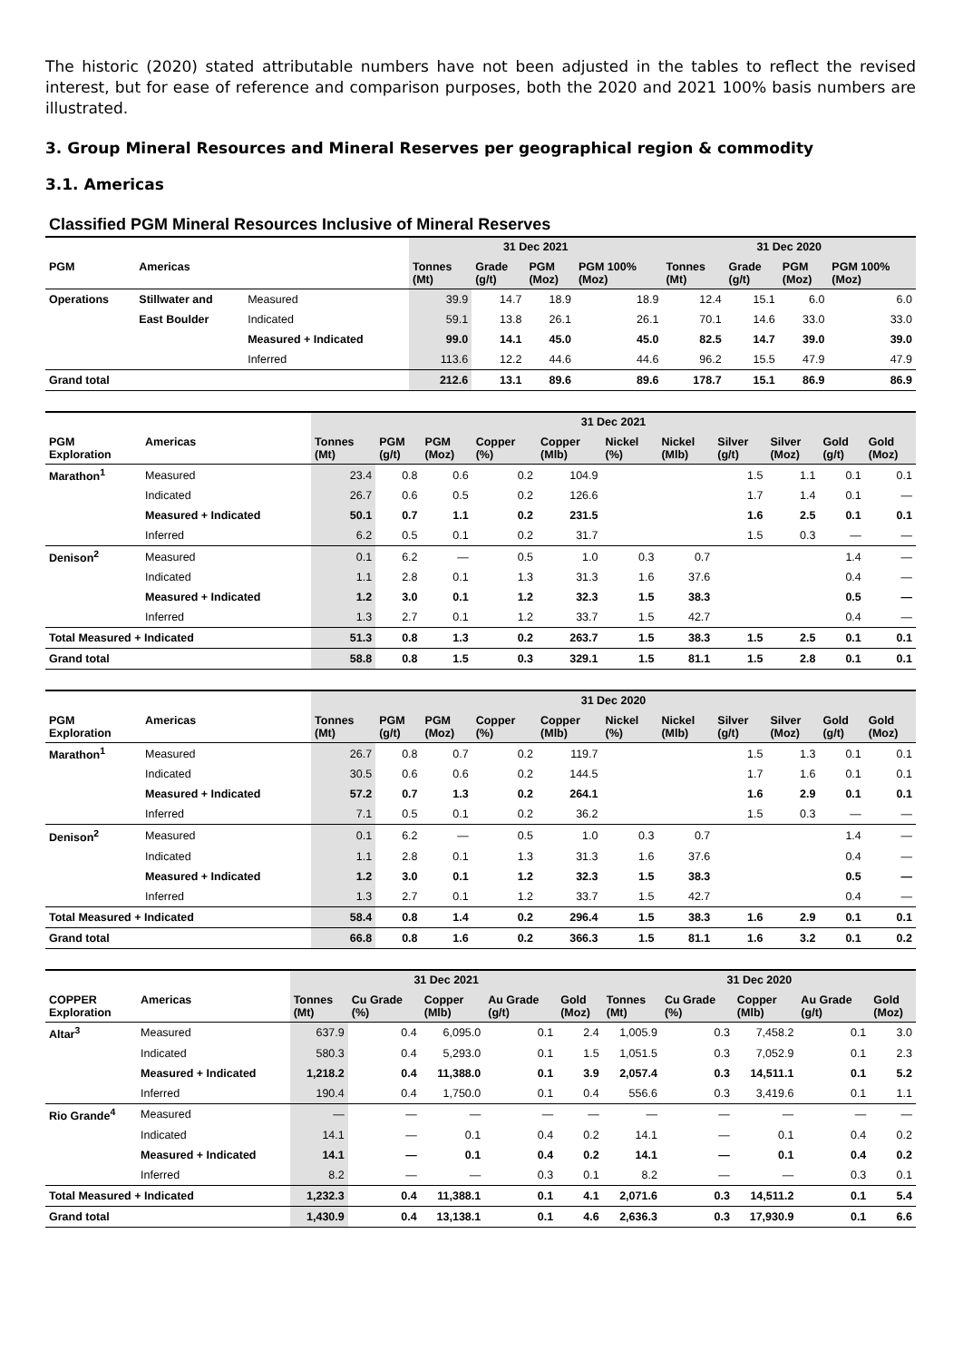The historic (2020) stated attributable numbers have not been adjusted in the tables to reflect the revised interest, but for ease of reference and comparison purposes, both the 2020 and 2021 100% basis numbers are illustrated.
3. Group Mineral Resources and Mineral Reserves per geographical region & commodity
3.1. Americas
Classified PGM Mineral Resources Inclusive of Mineral Reserves
| | | | 31 Dec 2021 | | | | 31 Dec 2020 | | | |
| --- | --- | --- | --- | --- | --- | --- | --- | --- | --- | --- |
| PGM | Americas | | Tonnes (Mt) | Grade (g/t) | PGM (Moz) | PGM 100% (Moz) | Tonnes (Mt) | Grade (g/t) | PGM (Moz) | PGM 100% (Moz) |
| Operations | Stillwater and | Measured | 39.9 | 14.7 | 18.9 | 18.9 | 12.4 | 15.1 | 6.0 | 6.0 |
| | East Boulder | Indicated | 59.1 | 13.8 | 26.1 | 26.1 | 70.1 | 14.6 | 33.0 | 33.0 |
| | | Measured + Indicated | 99.0 | 14.1 | 45.0 | 45.0 | 82.5 | 14.7 | 39.0 | 39.0 |
| | | Inferred | 113.6 | 12.2 | 44.6 | 44.6 | 96.2 | 15.5 | 47.9 | 47.9 |
| Grand total | | | 212.6 | 13.1 | 89.6 | 89.6 | 178.7 | 15.1 | 86.9 | 86.9 |
| | | 31 Dec 2021 | | | | | | | | | | |
| --- | --- | --- | --- | --- | --- | --- | --- | --- | --- | --- | --- | --- |
| PGM Exploration | Americas | Tonnes (Mt) | PGM (g/t) | PGM (Moz) | Copper (%) | Copper (Mlb) | Nickel (%) | Nickel (Mlb) | Silver (g/t) | Silver (Moz) | Gold (g/t) | Gold (Moz) |
| Marathon<sup>1</sup> | Measured | 23.4 | 0.8 | 0.6 | 0.2 | 104.9 | | | 1.5 | 1.1 | 0.1 | 0.1 |
| | Indicated | 26.7 | 0.6 | 0.5 | 0.2 | 126.6 | | | 1.7 | 1.4 | 0.1 | — |
| | Measured + Indicated | 50.1 | 0.7 | 1.1 | 0.2 | 231.5 | | | 1.6 | 2.5 | 0.1 | 0.1 |
| | Inferred | 6.2 | 0.5 | 0.1 | 0.2 | 31.7 | | | 1.5 | 0.3 | — | — |
| Denison<sup>2</sup> | Measured | 0.1 | 6.2 | — | 0.5 | 1.0 | 0.3 | 0.7 | | | 1.4 | — |
| | Indicated | 1.1 | 2.8 | 0.1 | 1.3 | 31.3 | 1.6 | 37.6 | | | 0.4 | — |
| | Measured + Indicated | 1.2 | 3.0 | 0.1 | 1.2 | 32.3 | 1.5 | 38.3 | | | 0.5 | — |
| | Inferred | 1.3 | 2.7 | 0.1 | 1.2 | 33.7 | 1.5 | 42.7 | | | 0.4 | — |
| Total Measured + Indicated | | 51.3 | 0.8 | 1.3 | 0.2 | 263.7 | 1.5 | 38.3 | 1.5 | 2.5 | 0.1 | 0.1 |
| Grand total | | 58.8 | 0.8 | 1.5 | 0.3 | 329.1 | 1.5 | 81.1 | 1.5 | 2.8 | 0.1 | 0.1 |
| | | 31 Dec 2020 | | | | | | | | | | |
| --- | --- | --- | --- | --- | --- | --- | --- | --- | --- | --- | --- | --- |
| PGM Exploration | Americas | Tonnes (Mt) | PGM (g/t) | PGM (Moz) | Copper (%) | Copper (Mlb) | Nickel (%) | Nickel (Mlb) | Silver (g/t) | Silver (Moz) | Gold (g/t) | Gold (Moz) |
| Marathon<sup>1</sup> | Measured | 26.7 | 0.8 | 0.7 | 0.2 | 119.7 | | | 1.5 | 1.3 | 0.1 | 0.1 |
| | Indicated | 30.5 | 0.6 | 0.6 | 0.2 | 144.5 | | | 1.7 | 1.6 | 0.1 | 0.1 |
| | Measured + Indicated | 57.2 | 0.7 | 1.3 | 0.2 | 264.1 | | | 1.6 | 2.9 | 0.1 | 0.1 |
| | Inferred | 7.1 | 0.5 | 0.1 | 0.2 | 36.2 | | | 1.5 | 0.3 | — | — |
| Denison<sup>2</sup> | Measured | 0.1 | 6.2 | — | 0.5 | 1.0 | 0.3 | 0.7 | | | 1.4 | — |
| | Indicated | 1.1 | 2.8 | 0.1 | 1.3 | 31.3 | 1.6 | 37.6 | | | 0.4 | — |
| | Measured + Indicated | 1.2 | 3.0 | 0.1 | 1.2 | 32.3 | 1.5 | 38.3 | | | 0.5 | — |
| | Inferred | 1.3 | 2.7 | 0.1 | 1.2 | 33.7 | 1.5 | 42.7 | | | 0.4 | — |
| Total Measured + Indicated | | 58.4 | 0.8 | 1.4 | 0.2 | 296.4 | 1.5 | 38.3 | 1.6 | 2.9 | 0.1 | 0.1 |
| Grand total | | 66.8 | 0.8 | 1.6 | 0.2 | 366.3 | 1.5 | 81.1 | 1.6 | 3.2 | 0.1 | 0.2 |
| | | 31 Dec 2021 | | | | | 31 Dec 2020 | | | | |
| --- | --- | --- | --- | --- | --- | --- | --- | --- | --- | --- | --- |
| COPPER Exploration | Americas | Tonnes (Mt) | Cu Grade (%) | Copper (Mlb) | Au Grade (g/t) | Gold (Moz) | Tonnes (Mt) | Cu Grade (%) | Copper (Mlb) | Au Grade (g/t) | Gold (Moz) |
| Altar<sup>3</sup> | Measured | 637.9 | 0.4 | 6,095.0 | 0.1 | 2.4 | 1,005.9 | 0.3 | 7,458.2 | 0.1 | 3.0 |
| | Indicated | 580.3 | 0.4 | 5,293.0 | 0.1 | 1.5 | 1,051.5 | 0.3 | 7,052.9 | 0.1 | 2.3 |
| | Measured + Indicated | 1,218.2 | 0.4 | 11,388.0 | 0.1 | 3.9 | 2,057.4 | 0.3 | 14,511.1 | 0.1 | 5.2 |
| | Inferred | 190.4 | 0.4 | 1,750.0 | 0.1 | 0.4 | 556.6 | 0.3 | 3,419.6 | 0.1 | 1.1 |
| Rio Grande<sup>4</sup> | Measured | — | — | — | — | — | — | — | — | — | — |
| | Indicated | 14.1 | — | 0.1 | 0.4 | 0.2 | 14.1 | — | 0.1 | 0.4 | 0.2 |
| | Measured + Indicated | 14.1 | — | 0.1 | 0.4 | 0.2 | 14.1 | — | 0.1 | 0.4 | 0.2 |
| | Inferred | 8.2 | — | — | 0.3 | 0.1 | 8.2 | — | — | 0.3 | 0.1 |
| Total Measured + Indicated | | 1,232.3 | 0.4 | 11,388.1 | 0.1 | 4.1 | 2,071.6 | 0.3 | 14,511.2 | 0.1 | 5.4 |
| Grand total | | 1,430.9 | 0.4 | 13,138.1 | 0.1 | 4.6 | 2,636.3 | 0.3 | 17,930.9 | 0.1 | 6.6 |